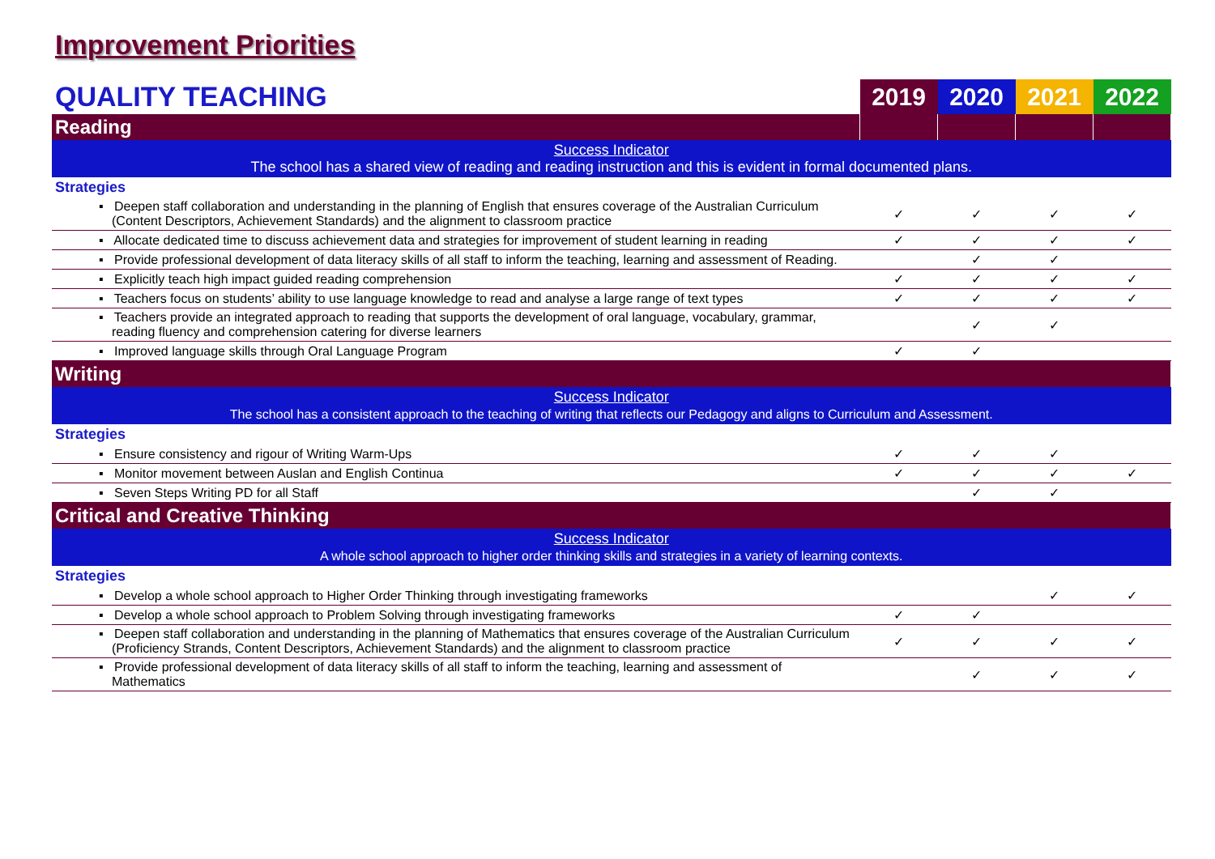Improvement Priorities
| QUALITY TEACHING | 2019 | 2020 | 2021 | 2022 |
| --- | --- | --- | --- | --- |
| Reading | | | | |
| Success Indicator The school has a shared view of reading and reading instruction and this is evident in formal documented plans. | | | | |
| Strategies | | | | |
| ▪ Deepen staff collaboration and understanding in the planning of English that ensures coverage of the Australian Curriculum (Content Descriptors, Achievement Standards) and the alignment to classroom practice | ✓ | ✓ | ✓ | ✓ |
| ▪ Allocate dedicated time to discuss achievement data and strategies for improvement of student learning in reading | ✓ | ✓ | ✓ | ✓ |
| ▪ Provide professional development of data literacy skills of all staff to inform the teaching, learning and assessment of Reading. | | ✓ | ✓ | |
| ▪ Explicitly teach high impact guided reading comprehension | ✓ | ✓ | ✓ | ✓ |
| ▪ Teachers focus on students’ ability to use language knowledge to read and analyse a large range of text types | ✓ | ✓ | ✓ | ✓ |
| ▪ Teachers provide an integrated approach to reading that supports the development of oral language, vocabulary, grammar, reading fluency and comprehension catering for diverse learners | | ✓ | ✓ | |
| ▪ Improved language skills through Oral Language Program | ✓ | ✓ | | |
| Writing | | | | |
| Success Indicator The school has a consistent approach to the teaching of writing that reflects our Pedagogy and aligns to Curriculum and Assessment. | | | | |
| Strategies | | | | |
| ▪ Ensure consistency and rigour of Writing Warm-Ups | ✓ | ✓ | ✓ | |
| ▪ Monitor movement between Auslan and English Continua | ✓ | ✓ | ✓ | ✓ |
| ▪ Seven Steps Writing PD for all Staff | | ✓ | ✓ | |
| Critical and Creative Thinking | | | | |
| Success Indicator A whole school approach to higher order thinking skills and strategies in a variety of learning contexts. | | | | |
| Strategies | | | | |
| ▪ Develop a whole school approach to Higher Order Thinking through investigating frameworks | | | ✓ | ✓ |
| ▪ Develop a whole school approach to Problem Solving through investigating frameworks | ✓ | ✓ | | |
| ▪ Deepen staff collaboration and understanding in the planning of Mathematics that ensures coverage of the Australian Curriculum (Proficiency Strands, Content Descriptors, Achievement Standards) and the alignment to classroom practice | ✓ | ✓ | ✓ | ✓ |
| ▪ Provide professional development of data literacy skills of all staff to inform the teaching, learning and assessment of Mathematics | | ✓ | ✓ | ✓ |